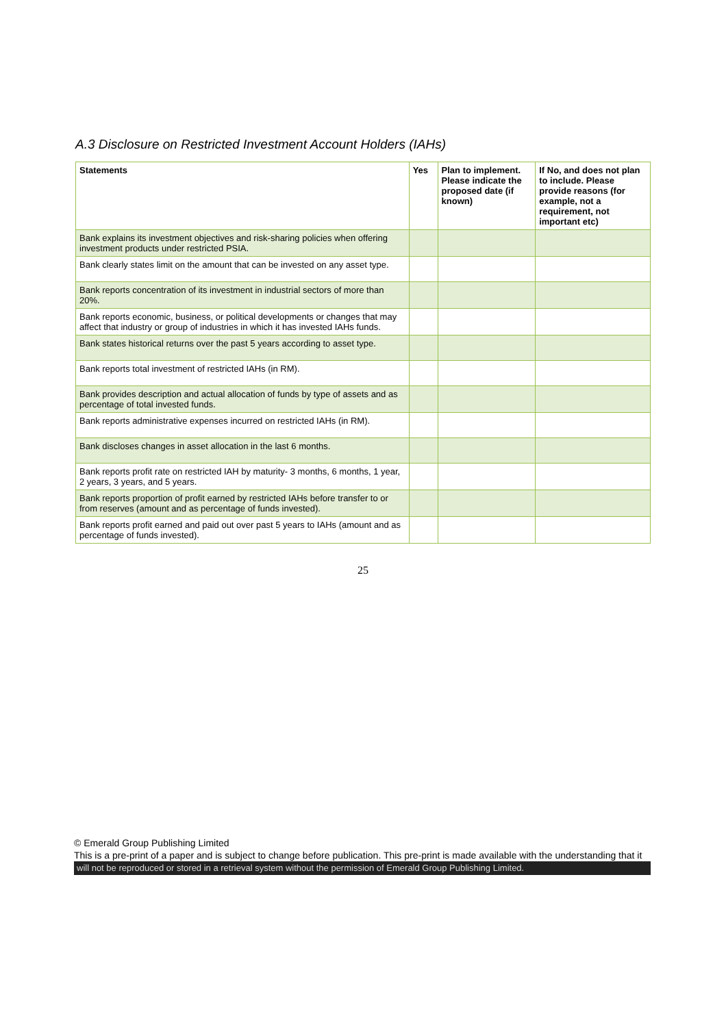A.3 Disclosure on Restricted Investment Account Holders (IAHs)
| Statements | Yes | Plan to implement. Please indicate the proposed date (if known) | If No, and does not plan to include. Please provide reasons (for example, not a requirement, not important etc) |
| --- | --- | --- | --- |
| Bank explains its investment objectives and risk-sharing policies when offering investment products under restricted PSIA. | | | |
| Bank clearly states limit on the amount that can be invested on any asset type. | | | |
| Bank reports concentration of its investment in industrial sectors of more than 20%. | | | |
| Bank reports economic, business, or political developments or changes that may affect that industry or group of industries in which it has invested IAHs funds. | | | |
| Bank states historical returns over the past 5 years according to asset type. | | | |
| Bank reports total investment of restricted IAHs (in RM). | | | |
| Bank provides description and actual allocation of funds by type of assets and as percentage of total invested funds. | | | |
| Bank reports administrative expenses incurred on restricted IAHs (in RM). | | | |
| Bank discloses changes in asset allocation in the last 6 months. | | | |
| Bank reports profit rate on restricted IAH by maturity- 3 months, 6 months, 1 year, 2 years, 3 years, and 5 years. | | | |
| Bank reports proportion of profit earned by restricted IAHs before transfer to or from reserves (amount and as percentage of funds invested). | | | |
| Bank reports profit earned and paid out over past 5 years to IAHs (amount and as percentage of funds invested). | | | |
25
© Emerald Group Publishing Limited
This is a pre-print of a paper and is subject to change before publication. This pre-print is made available with the understanding that it
will not be reproduced or stored in a retrieval system without the permission of Emerald Group Publishing Limited.